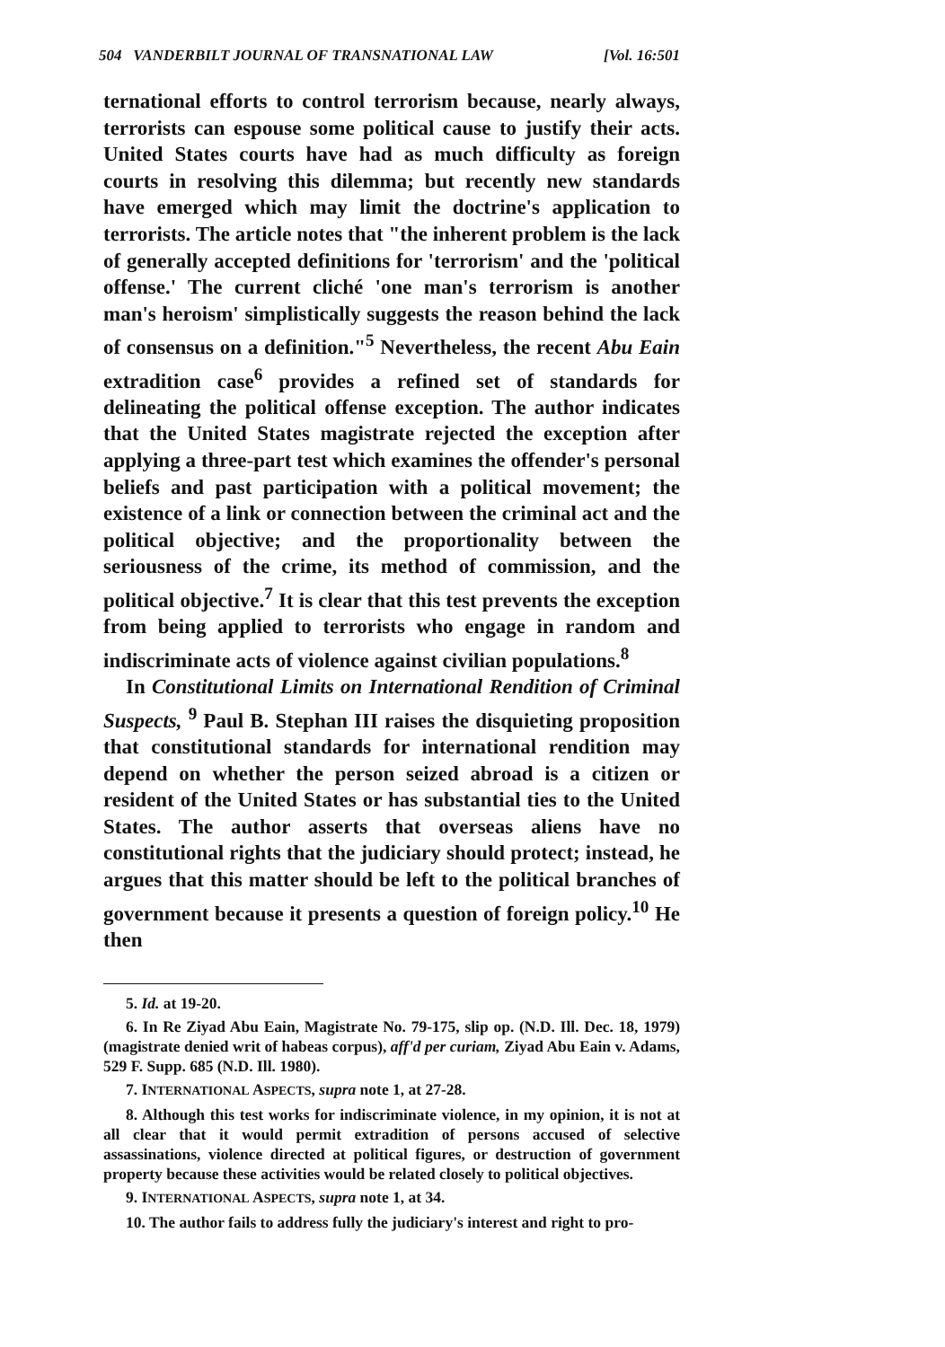504 VANDERBILT JOURNAL OF TRANSNATIONAL LAW [Vol. 16:501
ternational efforts to control terrorism because, nearly always, terrorists can espouse some political cause to justify their acts. United States courts have had as much difficulty as foreign courts in resolving this dilemma; but recently new standards have emerged which may limit the doctrine's application to terrorists. The article notes that "the inherent problem is the lack of generally accepted definitions for 'terrorism' and the 'political offense.' The current cliché 'one man's terrorism is another man's heroism' simplistically suggests the reason behind the lack of consensus on a definition."<sup>5</sup> Nevertheless, the recent Abu Eain extradition case<sup>6</sup> provides a refined set of standards for delineating the political offense exception. The author indicates that the United States magistrate rejected the exception after applying a three-part test which examines the offender's personal beliefs and past participation with a political movement; the existence of a link or connection between the criminal act and the political objective; and the proportionality between the seriousness of the crime, its method of commission, and the political objective.<sup>7</sup> It is clear that this test prevents the exception from being applied to terrorists who engage in random and indiscriminate acts of violence against civilian populations.<sup>8</sup>
In Constitutional Limits on International Rendition of Criminal Suspects, <sup>9</sup> Paul B. Stephan III raises the disquieting proposition that constitutional standards for international rendition may depend on whether the person seized abroad is a citizen or resident of the United States or has substantial ties to the United States. The author asserts that overseas aliens have no constitutional rights that the judiciary should protect; instead, he argues that this matter should be left to the political branches of government because it presents a question of foreign policy.<sup>10</sup> He then
5. Id. at 19-20.
6. In Re Ziyad Abu Eain, Magistrate No. 79-175, slip op. (N.D. Ill. Dec. 18, 1979) (magistrate denied writ of habeas corpus), aff'd per curiam, Ziyad Abu Eain v. Adams, 529 F. Supp. 685 (N.D. Ill. 1980).
7. INTERNATIONAL ASPECTS, supra note 1, at 27-28.
8. Although this test works for indiscriminate violence, in my opinion, it is not at all clear that it would permit extradition of persons accused of selective assassinations, violence directed at political figures, or destruction of government property because these activities would be related closely to political objectives.
9. INTERNATIONAL ASPECTS, supra note 1, at 34.
10. The author fails to address fully the judiciary's interest and right to pro-